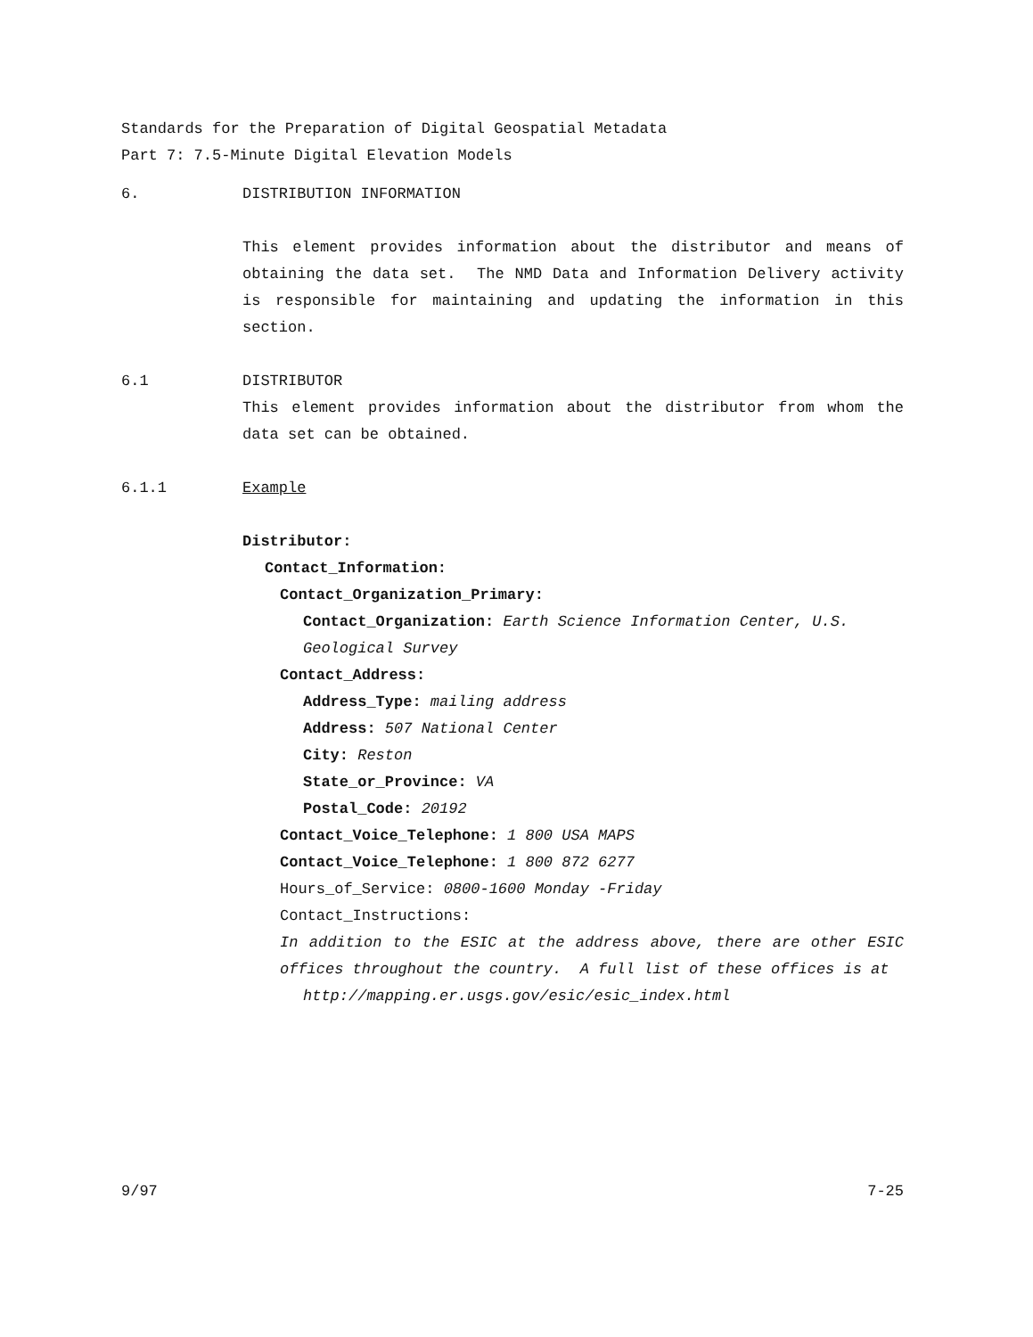Standards for the Preparation of Digital Geospatial Metadata
Part 7: 7.5-Minute Digital Elevation Models
6. DISTRIBUTION INFORMATION
This element provides information about the distributor and means of obtaining the data set. The NMD Data and Information Delivery activity is responsible for maintaining and updating the information in this section.
6.1 DISTRIBUTOR
This element provides information about the distributor from whom the data set can be obtained.
6.1.1 Example
Distributor:
Contact_Information:
Contact_Organization_Primary:
Contact_Organization: Earth Science Information Center, U.S. Geological Survey
Contact_Address:
Address_Type: mailing address
Address: 507 National Center
City: Reston
State_or_Province: VA
Postal_Code: 20192
Contact_Voice_Telephone: 1 800 USA MAPS
Contact_Voice_Telephone: 1 800 872 6277
Hours_of_Service: 0800-1600 Monday -Friday
Contact_Instructions:
In addition to the ESIC at the address above, there are other ESIC offices throughout the country. A full list of these offices is at
http://mapping.er.usgs.gov/esic/esic_index.html
9/97 7-25